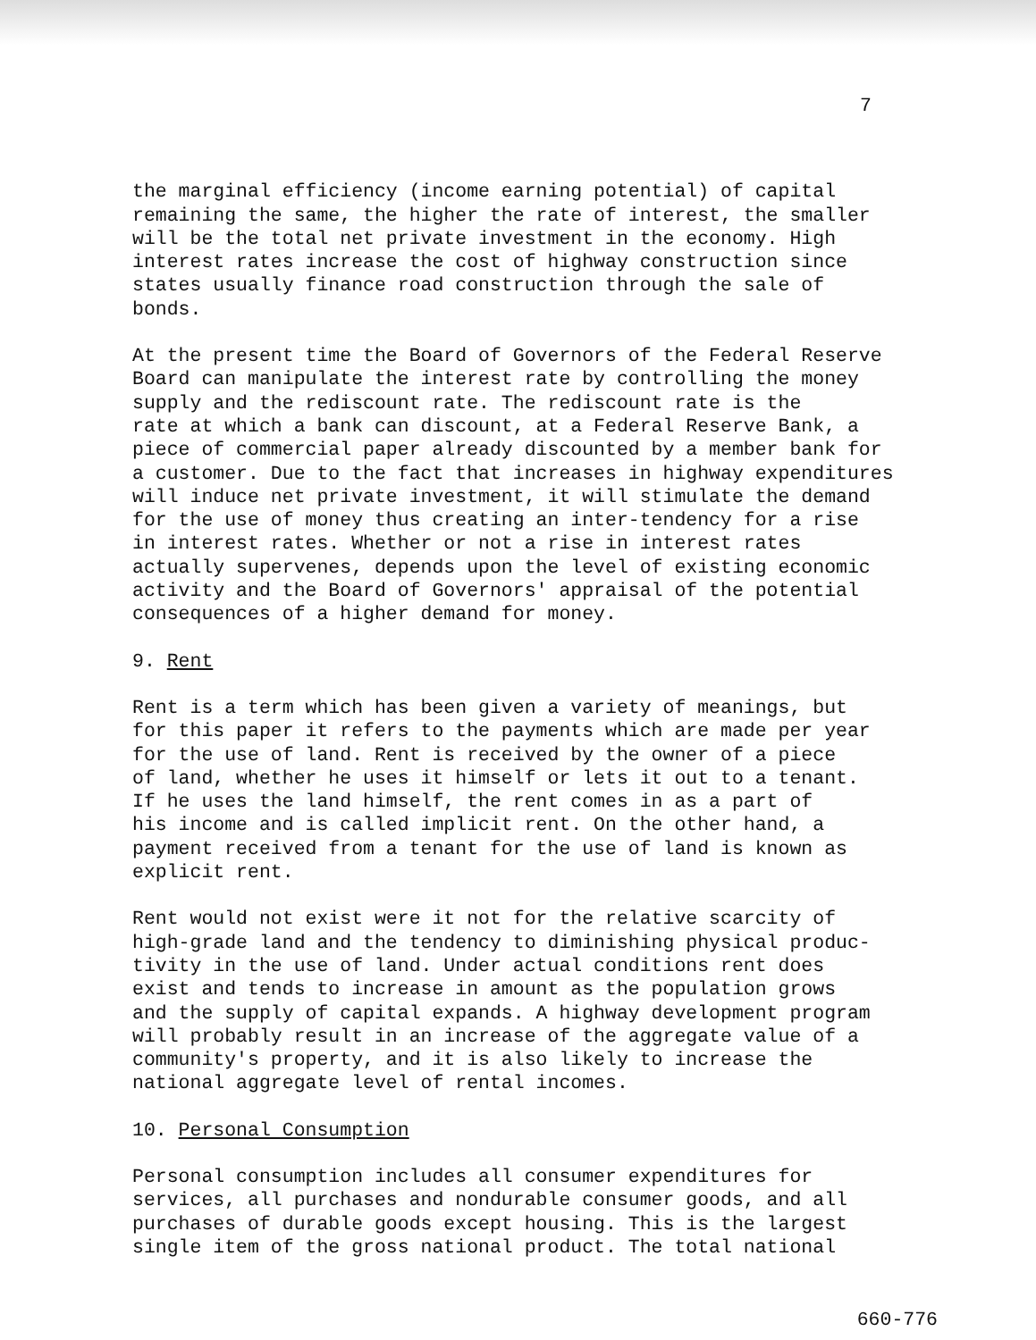7
the marginal efficiency (income earning potential) of capital remaining the same, the higher the rate of interest, the smaller will be the total net private investment in the economy. High interest rates increase the cost of highway construction since states usually finance road construction through the sale of bonds.
At the present time the Board of Governors of the Federal Reserve Board can manipulate the interest rate by controlling the money supply and the rediscount rate. The rediscount rate is the rate at which a bank can discount, at a Federal Reserve Bank, a piece of commercial paper already discounted by a member bank for a customer. Due to the fact that increases in highway expenditures will induce net private investment, it will stimulate the demand for the use of money thus creating an inter-tendency for a rise in interest rates. Whether or not a rise in interest rates actually supervenes, depends upon the level of existing economic activity and the Board of Governors' appraisal of the potential consequences of a higher demand for money.
9. Rent
Rent is a term which has been given a variety of meanings, but for this paper it refers to the payments which are made per year for the use of land. Rent is received by the owner of a piece of land, whether he uses it himself or lets it out to a tenant. If he uses the land himself, the rent comes in as a part of his income and is called implicit rent. On the other hand, a payment received from a tenant for the use of land is known as explicit rent.
Rent would not exist were it not for the relative scarcity of high-grade land and the tendency to diminishing physical produc- tivity in the use of land. Under actual conditions rent does exist and tends to increase in amount as the population grows and the supply of capital expands. A highway development program will probably result in an increase of the aggregate value of a community's property, and it is also likely to increase the national aggregate level of rental incomes.
10. Personal Consumption
Personal consumption includes all consumer expenditures for services, all purchases and nondurable consumer goods, and all purchases of durable goods except housing. This is the largest single item of the gross national product. The total national
660-776